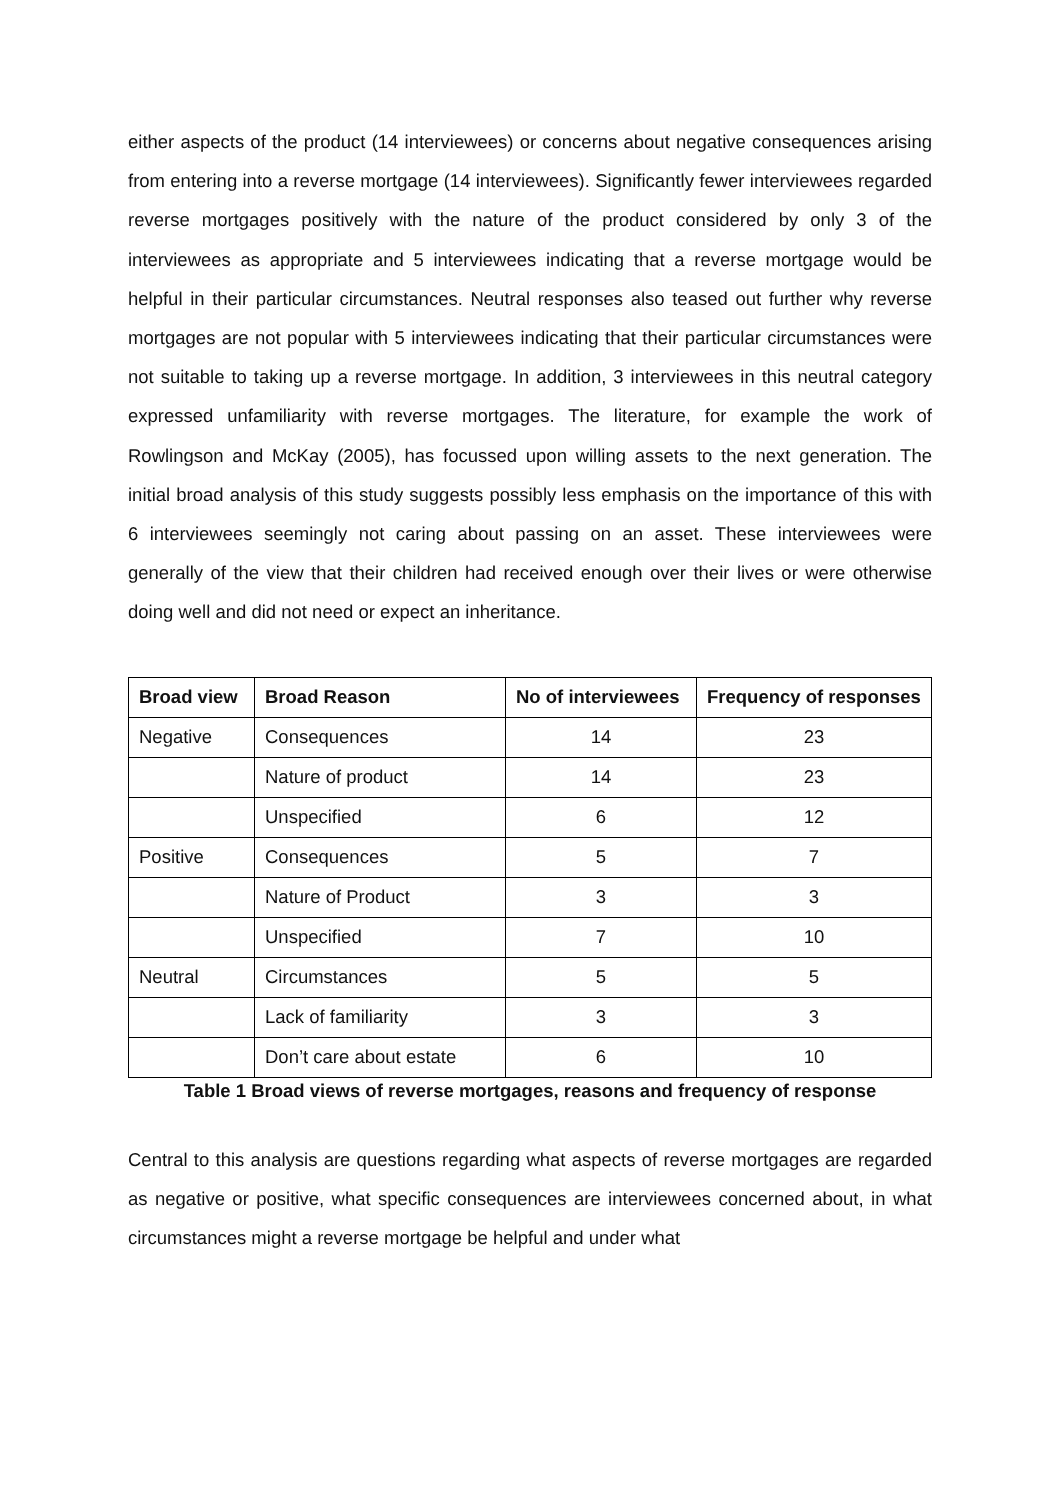either aspects of the product (14 interviewees) or concerns about negative consequences arising from entering into a reverse mortgage (14 interviewees). Significantly fewer interviewees regarded reverse mortgages positively with the nature of the product considered by only 3 of the interviewees as appropriate and 5 interviewees indicating that a reverse mortgage would be helpful in their particular circumstances. Neutral responses also teased out further why reverse mortgages are not popular with 5 interviewees indicating that their particular circumstances were not suitable to taking up a reverse mortgage. In addition, 3 interviewees in this neutral category expressed unfamiliarity with reverse mortgages. The literature, for example the work of Rowlingson and McKay (2005), has focussed upon willing assets to the next generation. The initial broad analysis of this study suggests possibly less emphasis on the importance of this with 6 interviewees seemingly not caring about passing on an asset. These interviewees were generally of the view that their children had received enough over their lives or were otherwise doing well and did not need or expect an inheritance.
| Broad view | Broad Reason | No of interviewees | Frequency of responses |
| --- | --- | --- | --- |
| Negative | Consequences | 14 | 23 |
| | Nature of product | 14 | 23 |
| | Unspecified | 6 | 12 |
| Positive | Consequences | 5 | 7 |
| | Nature of Product | 3 | 3 |
| | Unspecified | 7 | 10 |
| Neutral | Circumstances | 5 | 5 |
| | Lack of familiarity | 3 | 3 |
| | Don’t care about estate | 6 | 10 |
Table 1 Broad views of reverse mortgages, reasons and frequency of response
Central to this analysis are questions regarding what aspects of reverse mortgages are regarded as negative or positive, what specific consequences are interviewees concerned about, in what circumstances might a reverse mortgage be helpful and under what